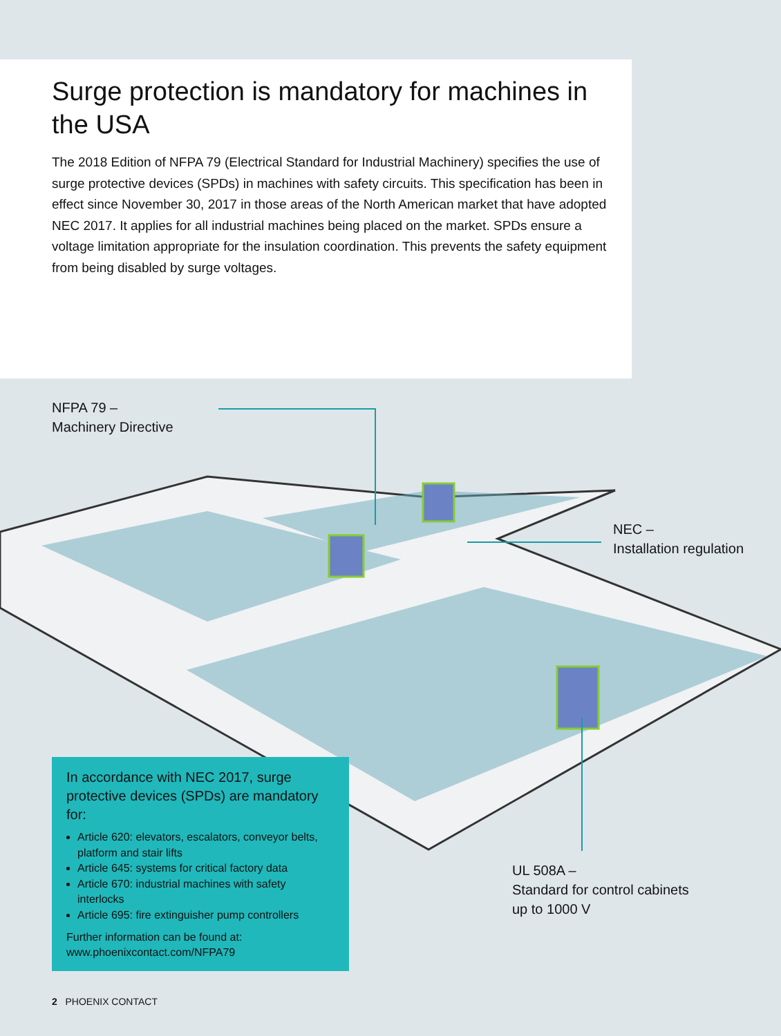Surge protection is mandatory for machines in the USA
The 2018 Edition of NFPA 79 (Electrical Standard for Industrial Machinery) specifies the use of surge protective devices (SPDs) in machines with safety circuits. This specification has been in effect since November 30, 2017 in those areas of the North American market that have adopted NEC 2017. It applies for all industrial machines being placed on the market. SPDs ensure a voltage limitation appropriate for the insulation coordination. This prevents the safety equipment from being disabled by surge voltages.
NFPA 79 –
Machinery Directive
NEC –
Installation regulation
UL 508A –
Standard for control cabinets
up to 1000 V
In accordance with NEC 2017, surge protective devices (SPDs) are mandatory for:
Article 620: elevators, escalators, conveyor belts, platform and stair lifts
Article 645: systems for critical factory data
Article 670: industrial machines with safety interlocks
Article 695: fire extinguisher pump controllers
Further information can be found at:
www.phoenixcontact.com/NFPA79
2 PHOENIX CONTACT